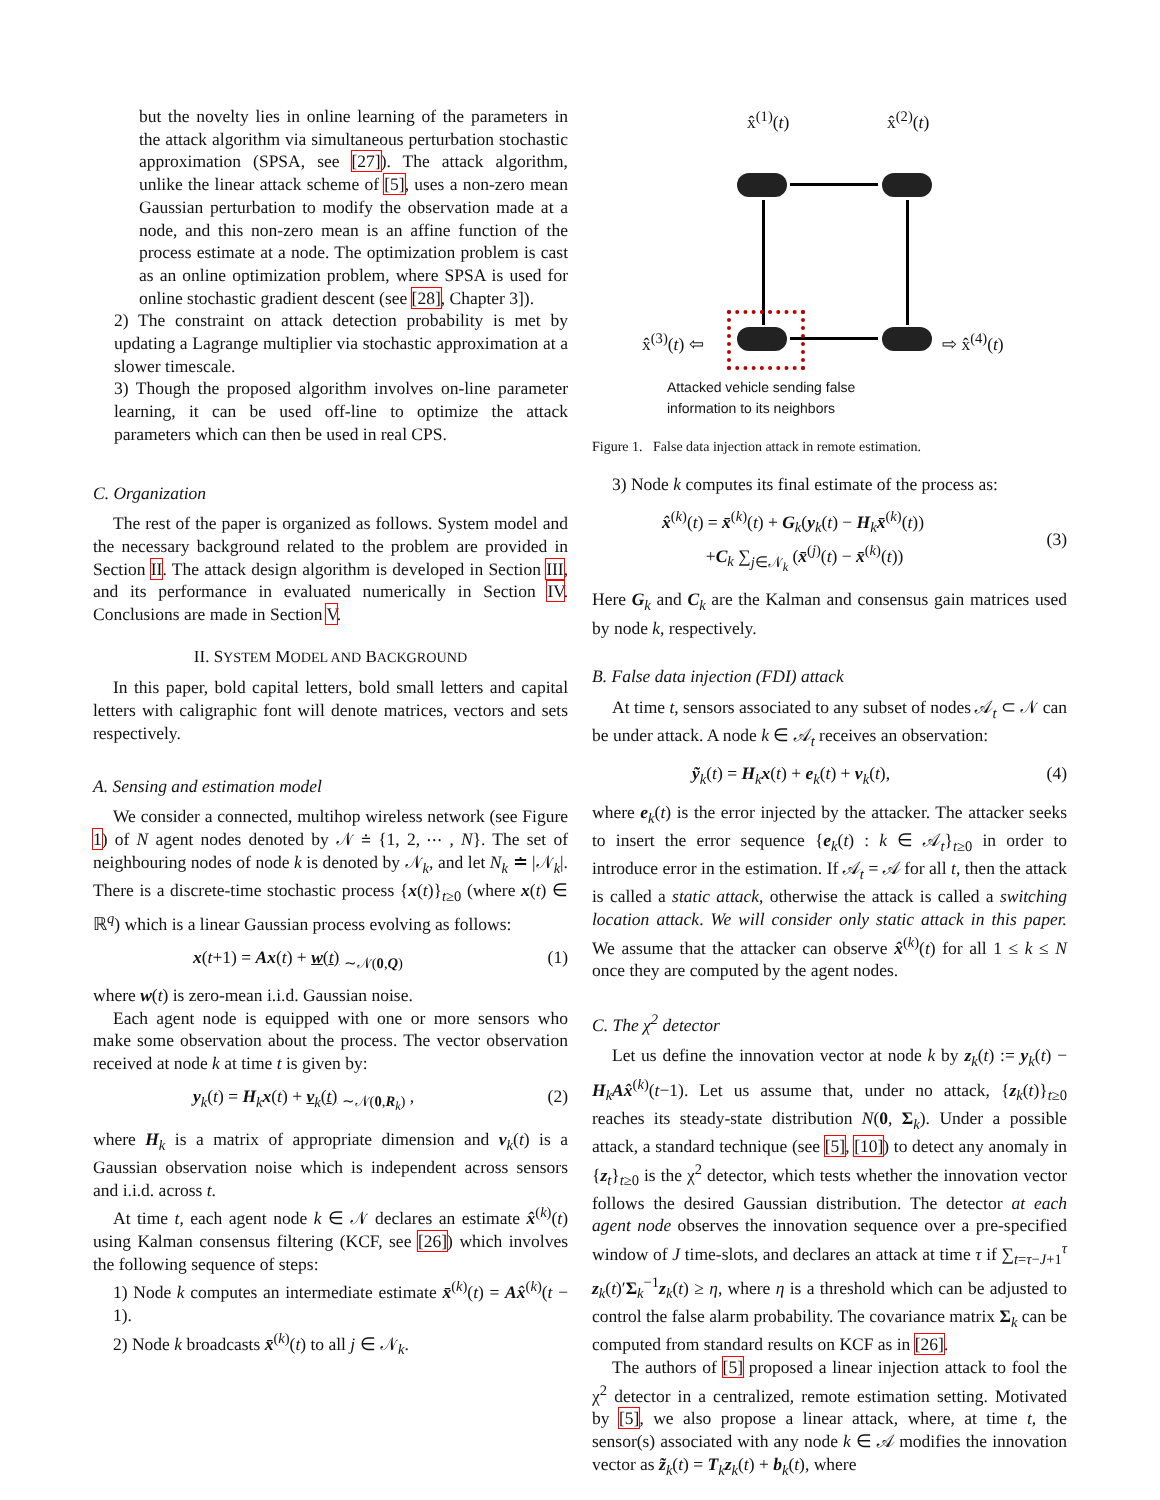but the novelty lies in online learning of the parameters in the attack algorithm via simultaneous perturbation stochastic approximation (SPSA, see [27]). The attack algorithm, unlike the linear attack scheme of [5], uses a non-zero mean Gaussian perturbation to modify the observation made at a node, and this non-zero mean is an affine function of the process estimate at a node. The optimization problem is cast as an online optimization problem, where SPSA is used for online stochastic gradient descent (see [28], Chapter 3]).
2) The constraint on attack detection probability is met by updating a Lagrange multiplier via stochastic approximation at a slower timescale.
3) Though the proposed algorithm involves on-line parameter learning, it can be used off-line to optimize the attack parameters which can then be used in real CPS.
C. Organization
The rest of the paper is organized as follows. System model and the necessary background related to the problem are provided in Section II. The attack design algorithm is developed in Section III, and its performance in evaluated numerically in Section IV. Conclusions are made in Section V.
II. SYSTEM MODEL AND BACKGROUND
In this paper, bold capital letters, bold small letters and capital letters with caligraphic font will denote matrices, vectors and sets respectively.
A. Sensing and estimation model
We consider a connected, multihop wireless network (see Figure 1) of N agent nodes denoted by 𝒩 ≐ {1, 2, ⋯ , N}. The set of neighbouring nodes of node k is denoted by 𝒩<sub>k</sub>, and let N<sub>k</sub> ≐ |𝒩<sub>k</sub>|. There is a discrete-time stochastic process {x(t)}<sub>t≥0</sub> (where x(t) ∈ ℝ<sup>q</sup>) which is a linear Gaussian process evolving as follows:
x(t+1) = Ax(t) + w(t) <sub>∼𝒩(0,Q)</sub> (1)
where w(t) is zero-mean i.i.d. Gaussian noise.
Each agent node is equipped with one or more sensors who make some observation about the process. The vector observation received at node k at time t is given by:
y<sub>k</sub>(t) = H<sub>k</sub>x(t) + v<sub>k</sub>(t) <sub>∼𝒩(0,R<sub>k</sub>)</sub> , (2)
where H<sub>k</sub> is a matrix of appropriate dimension and v<sub>k</sub>(t) is a Gaussian observation noise which is independent across sensors and i.i.d. across t.
At time t, each agent node k ∈ 𝒩 declares an estimate x̂<sup>(k)</sup>(t) using Kalman consensus filtering (KCF, see [26]) which involves the following sequence of steps:
1) Node k computes an intermediate estimate x̄<sup>(k)</sup>(t) = Ax̂<sup>(k)</sup>(t − 1).
2) Node k broadcasts x̄<sup>(k)</sup>(t) to all j ∈ 𝒩<sub>k</sub>.
x̂<sup>(1)</sup>(t) x̂<sup>(2)</sup>(t)
x̂<sup>(3)</sup>(t) ⇦ ⇨ x̂<sup>(4)</sup>(t)
Attacked vehicle sending false
information to its neighbors
Figure 1. False data injection attack in remote estimation.
3) Node k computes its final estimate of the process as:
x̂<sup>(k)</sup>(t) = x̄<sup>(k)</sup>(t) + G<sub>k</sub>(y<sub>k</sub>(t) − H<sub>k</sub>x̄<sup>(k)</sup>(t))
+C<sub>k</sub> ∑<sub>j∈𝒩<sub>k</sub></sub> (x̄<sup>(j)</sup>(t) − x̄<sup>(k)</sup>(t))
(3)
Here G<sub>k</sub> and C<sub>k</sub> are the Kalman and consensus gain matrices used by node k, respectively.
B. False data injection (FDI) attack
At time t, sensors associated to any subset of nodes 𝒜<sub>t</sub> ⊂ 𝒩 can be under attack. A node k ∈ 𝒜<sub>t</sub> receives an observation:
ỹ<sub>k</sub>(t) = H<sub>k</sub>x(t) + e<sub>k</sub>(t) + v<sub>k</sub>(t), (4)
where e<sub>k</sub>(t) is the error injected by the attacker. The attacker seeks to insert the error sequence {e<sub>k</sub>(t) : k ∈ 𝒜<sub>t</sub>}<sub>t≥0</sub> in order to introduce error in the estimation. If 𝒜<sub>t</sub> = 𝒜 for all t, then the attack is called a static attack, otherwise the attack is called a switching location attack. We will consider only static attack in this paper. We assume that the attacker can observe x̂<sup>(k)</sup>(t) for all 1 ≤ k ≤ N once they are computed by the agent nodes.
C. The χ<sup>2</sup> detector
Let us define the innovation vector at node k by z<sub>k</sub>(t) := y<sub>k</sub>(t) − H<sub>k</sub>Ax̂<sup>(k)</sup>(t−1). Let us assume that, under no attack, {z<sub>k</sub>(t)}<sub>t≥0</sub> reaches its steady-state distribution N(0, Σ<sub>k</sub>). Under a possible attack, a standard technique (see [5], [10]) to detect any anomaly in {z<sub>t</sub>}<sub>t≥0</sub> is the χ<sup>2</sup> detector, which tests whether the innovation vector follows the desired Gaussian distribution. The detector at each agent node observes the innovation sequence over a pre-specified window of J time-slots, and declares an attack at time τ if ∑<sub>t=τ−J+1</sub><sup>τ</sup> z<sub>k</sub>(t)′Σ<sub>k</sub><sup>−1</sup>z<sub>k</sub>(t) ≥ η, where η is a threshold which can be adjusted to control the false alarm probability. The covariance matrix Σ<sub>k</sub> can be computed from standard results on KCF as in [26].
The authors of [5] proposed a linear injection attack to fool the χ<sup>2</sup> detector in a centralized, remote estimation setting. Motivated by [5], we also propose a linear attack, where, at time t, the sensor(s) associated with any node k ∈ 𝒜 modifies the innovation vector as z̃<sub>k</sub>(t) = T<sub>k</sub>z<sub>k</sub>(t) + b<sub>k</sub>(t), where